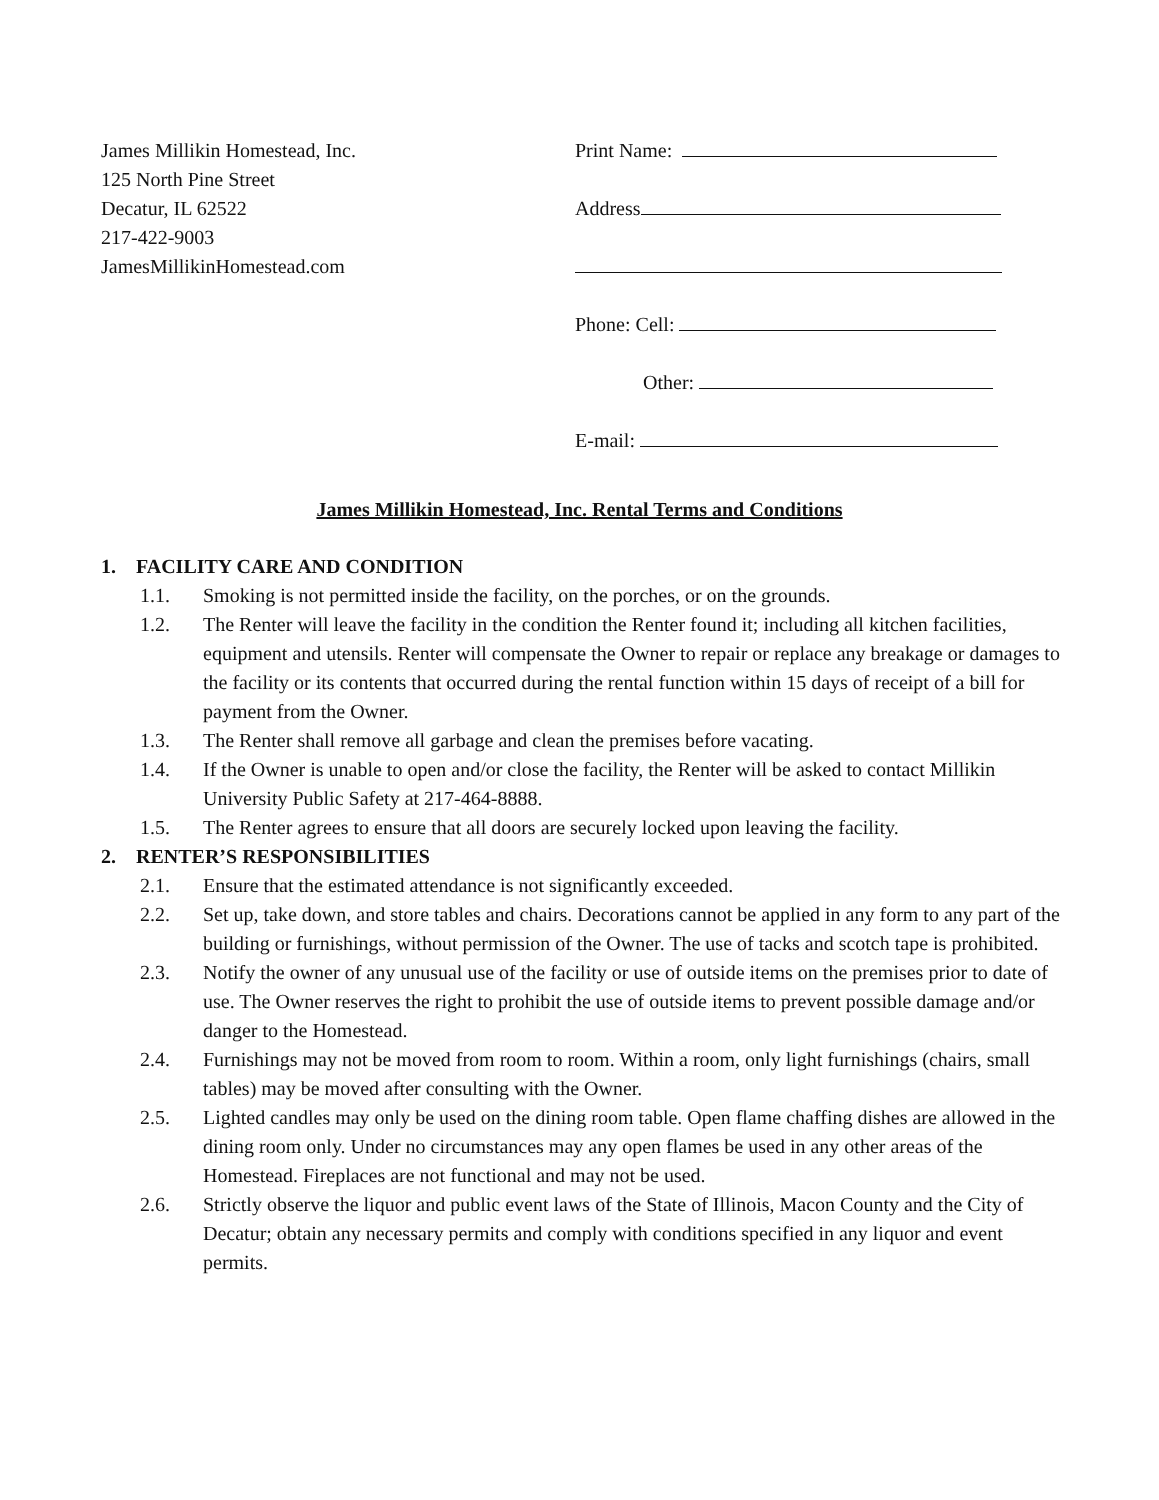James Millikin Homestead, Inc.
125 North Pine Street
Decatur, IL 62522
217-422-9003
JamesMillikinHomestead.com
Print Name:
Address
Phone: Cell:
Other:
E-mail:
James Millikin Homestead, Inc. Rental Terms and Conditions
1. FACILITY CARE AND CONDITION
1.1. Smoking is not permitted inside the facility, on the porches, or on the grounds.
1.2. The Renter will leave the facility in the condition the Renter found it; including all kitchen facilities, equipment and utensils. Renter will compensate the Owner to repair or replace any breakage or damages to the facility or its contents that occurred during the rental function within 15 days of receipt of a bill for payment from the Owner.
1.3. The Renter shall remove all garbage and clean the premises before vacating.
1.4. If the Owner is unable to open and/or close the facility, the Renter will be asked to contact Millikin University Public Safety at 217-464-8888.
1.5. The Renter agrees to ensure that all doors are securely locked upon leaving the facility.
2. RENTER’S RESPONSIBILITIES
2.1. Ensure that the estimated attendance is not significantly exceeded.
2.2. Set up, take down, and store tables and chairs. Decorations cannot be applied in any form to any part of the building or furnishings, without permission of the Owner. The use of tacks and scotch tape is prohibited.
2.3. Notify the owner of any unusual use of the facility or use of outside items on the premises prior to date of use. The Owner reserves the right to prohibit the use of outside items to prevent possible damage and/or danger to the Homestead.
2.4. Furnishings may not be moved from room to room. Within a room, only light furnishings (chairs, small tables) may be moved after consulting with the Owner.
2.5. Lighted candles may only be used on the dining room table. Open flame chaffing dishes are allowed in the dining room only. Under no circumstances may any open flames be used in any other areas of the Homestead. Fireplaces are not functional and may not be used.
2.6. Strictly observe the liquor and public event laws of the State of Illinois, Macon County and the City of Decatur; obtain any necessary permits and comply with conditions specified in any liquor and event permits.